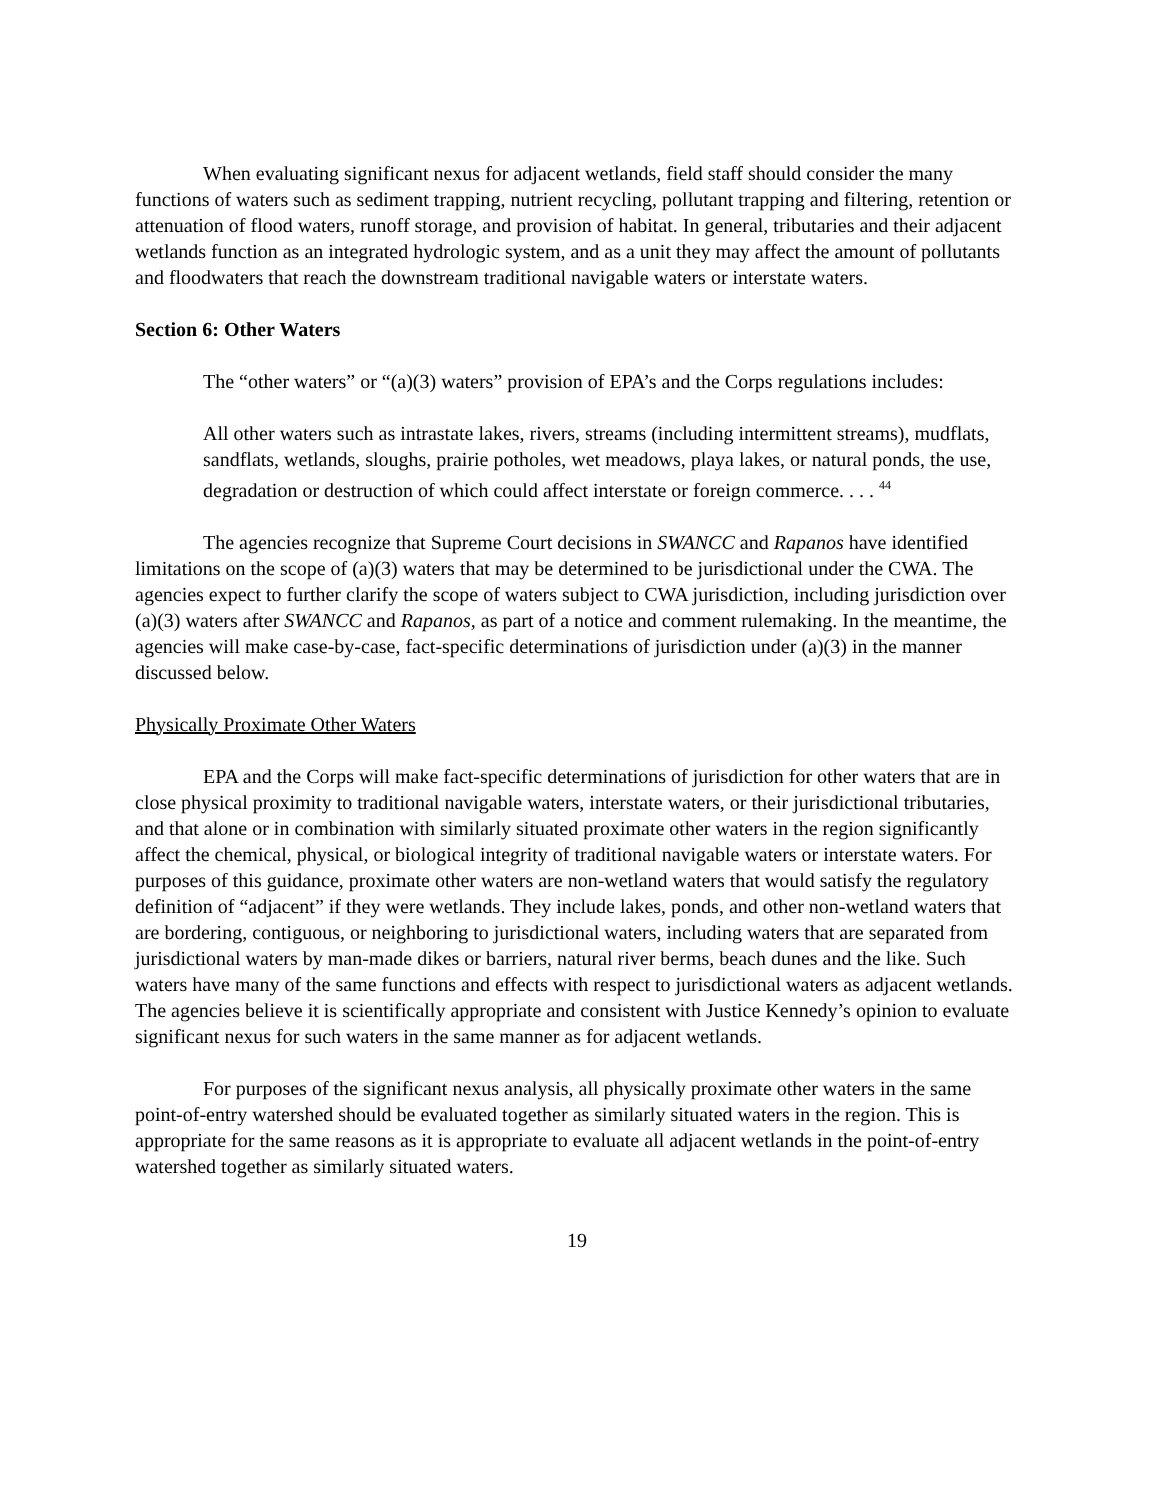When evaluating significant nexus for adjacent wetlands, field staff should consider the many functions of waters such as sediment trapping, nutrient recycling, pollutant trapping and filtering, retention or attenuation of flood waters, runoff storage, and provision of habitat. In general, tributaries and their adjacent wetlands function as an integrated hydrologic system, and as a unit they may affect the amount of pollutants and floodwaters that reach the downstream traditional navigable waters or interstate waters.
Section 6: Other Waters
The “other waters” or “(a)(3) waters” provision of EPA’s and the Corps regulations includes:
All other waters such as intrastate lakes, rivers, streams (including intermittent streams), mudflats, sandflats, wetlands, sloughs, prairie potholes, wet meadows, playa lakes, or natural ponds, the use, degradation or destruction of which could affect interstate or foreign commerce. . . . <sup>44</sup>
The agencies recognize that Supreme Court decisions in SWANCC and Rapanos have identified limitations on the scope of (a)(3) waters that may be determined to be jurisdictional under the CWA. The agencies expect to further clarify the scope of waters subject to CWA jurisdiction, including jurisdiction over (a)(3) waters after SWANCC and Rapanos, as part of a notice and comment rulemaking. In the meantime, the agencies will make case-by-case, fact-specific determinations of jurisdiction under (a)(3) in the manner discussed below.
Physically Proximate Other Waters
EPA and the Corps will make fact-specific determinations of jurisdiction for other waters that are in close physical proximity to traditional navigable waters, interstate waters, or their jurisdictional tributaries, and that alone or in combination with similarly situated proximate other waters in the region significantly affect the chemical, physical, or biological integrity of traditional navigable waters or interstate waters. For purposes of this guidance, proximate other waters are non-wetland waters that would satisfy the regulatory definition of “adjacent” if they were wetlands. They include lakes, ponds, and other non-wetland waters that are bordering, contiguous, or neighboring to jurisdictional waters, including waters that are separated from jurisdictional waters by man-made dikes or barriers, natural river berms, beach dunes and the like. Such waters have many of the same functions and effects with respect to jurisdictional waters as adjacent wetlands. The agencies believe it is scientifically appropriate and consistent with Justice Kennedy’s opinion to evaluate significant nexus for such waters in the same manner as for adjacent wetlands.
For purposes of the significant nexus analysis, all physically proximate other waters in the same point-of-entry watershed should be evaluated together as similarly situated waters in the region. This is appropriate for the same reasons as it is appropriate to evaluate all adjacent wetlands in the point-of-entry watershed together as similarly situated waters.
19